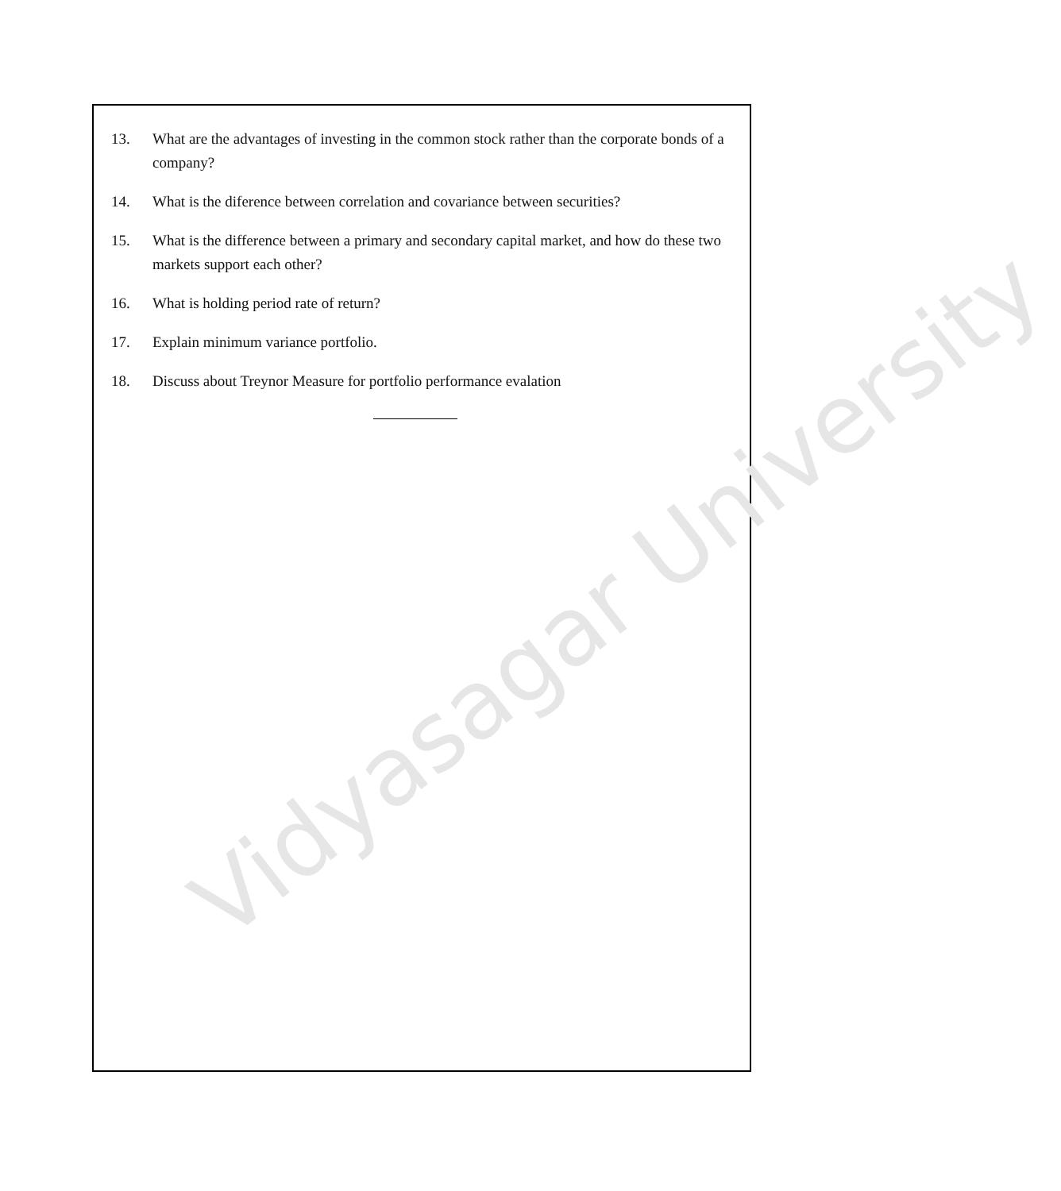Vidyasagar University
13. What are the advantages of investing in the common stock rather than the corporate bonds of a company?
14. What is the diference between correlation and covariance between securities?
15. What is the difference between a primary and secondary capital market, and how do these two markets support each other?
16. What is holding period rate of return?
17. Explain minimum variance portfolio.
18. Discuss about Treynor Measure for portfolio performance evalation